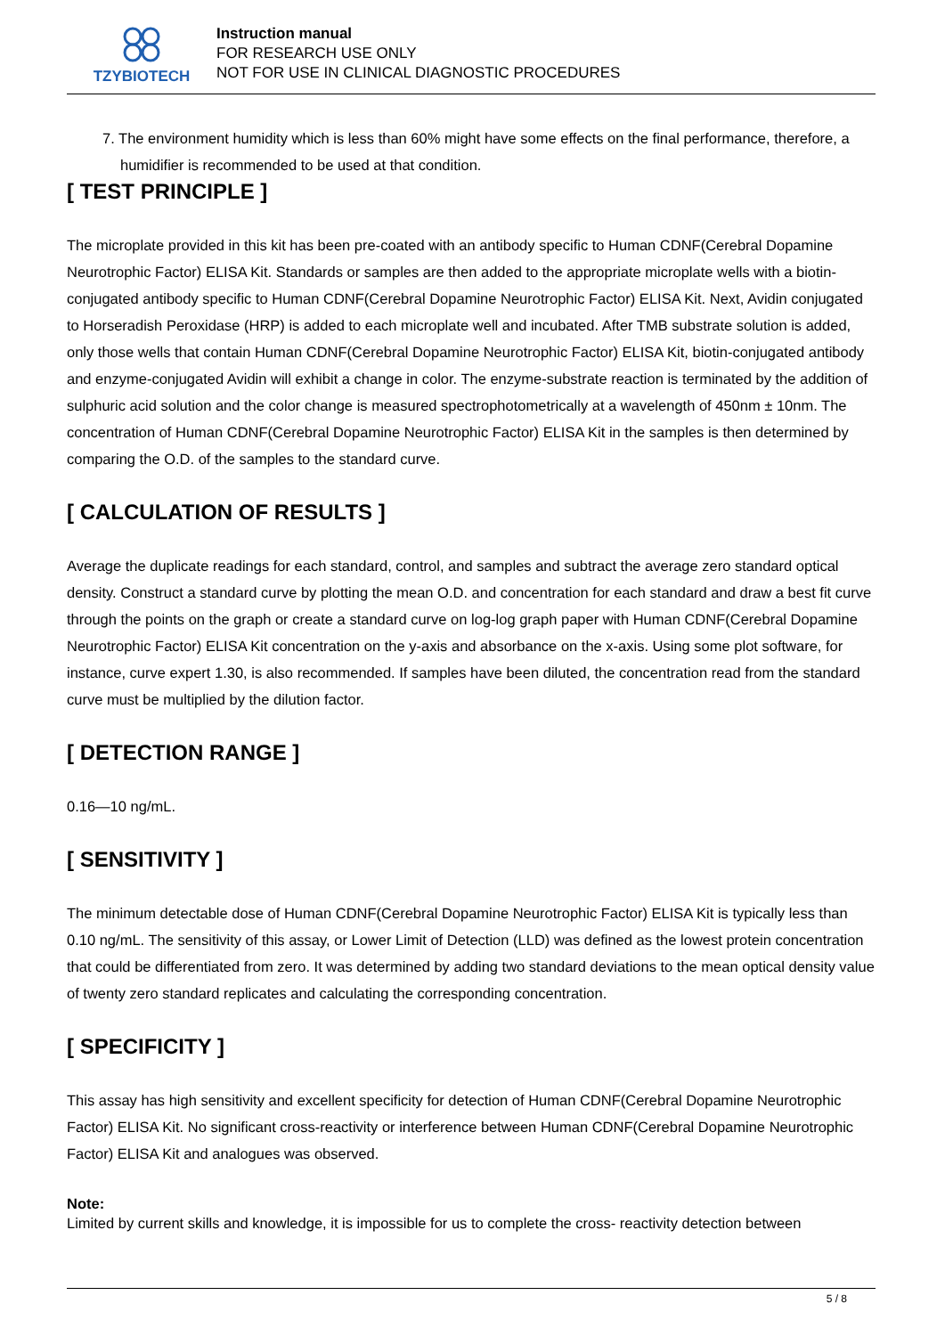TZYBIOTECH
Instruction manual
FOR RESEARCH USE ONLY
NOT FOR USE IN CLINICAL DIAGNOSTIC PROCEDURES
7. The environment humidity which is less than 60% might have some effects on the final performance, therefore, a humidifier is recommended to be used at that condition.
[ TEST PRINCIPLE ]
The microplate provided in this kit has been pre-coated with an antibody specific to Human CDNF(Cerebral Dopamine Neurotrophic Factor) ELISA Kit. Standards or samples are then added to the appropriate microplate wells with a biotin-conjugated antibody specific to Human CDNF(Cerebral Dopamine Neurotrophic Factor) ELISA Kit. Next, Avidin conjugated to Horseradish Peroxidase (HRP) is added to each microplate well and incubated. After TMB substrate solution is added, only those wells that contain Human CDNF(Cerebral Dopamine Neurotrophic Factor) ELISA Kit, biotin-conjugated antibody and enzyme-conjugated Avidin will exhibit a change in color. The enzyme-substrate reaction is terminated by the addition of sulphuric acid solution and the color change is measured spectrophotometrically at a wavelength of 450nm ± 10nm. The concentration of Human CDNF(Cerebral Dopamine Neurotrophic Factor) ELISA Kit in the samples is then determined by comparing the O.D. of the samples to the standard curve.
[ CALCULATION OF RESULTS ]
Average the duplicate readings for each standard, control, and samples and subtract the average zero standard optical density. Construct a standard curve by plotting the mean O.D. and concentration for each standard and draw a best fit curve through the points on the graph or create a standard curve on log-log graph paper with Human CDNF(Cerebral Dopamine Neurotrophic Factor) ELISA Kit concentration on the y-axis and absorbance on the x-axis. Using some plot software, for instance, curve expert 1.30, is also recommended. If samples have been diluted, the concentration read from the standard curve must be multiplied by the dilution factor.
[ DETECTION RANGE ]
0.16—10 ng/mL.
[ SENSITIVITY ]
The minimum detectable dose of Human CDNF(Cerebral Dopamine Neurotrophic Factor) ELISA Kit is typically less than 0.10 ng/mL. The sensitivity of this assay, or Lower Limit of Detection (LLD) was defined as the lowest protein concentration that could be differentiated from zero. It was determined by adding two standard deviations to the mean optical density value of twenty zero standard replicates and calculating the corresponding concentration.
[ SPECIFICITY ]
This assay has high sensitivity and excellent specificity for detection of Human CDNF(Cerebral Dopamine Neurotrophic Factor) ELISA Kit. No significant cross-reactivity or interference between Human CDNF(Cerebral Dopamine Neurotrophic Factor) ELISA Kit and analogues was observed.
Note:
Limited by current skills and knowledge, it is impossible for us to complete the cross- reactivity detection between
5 / 8